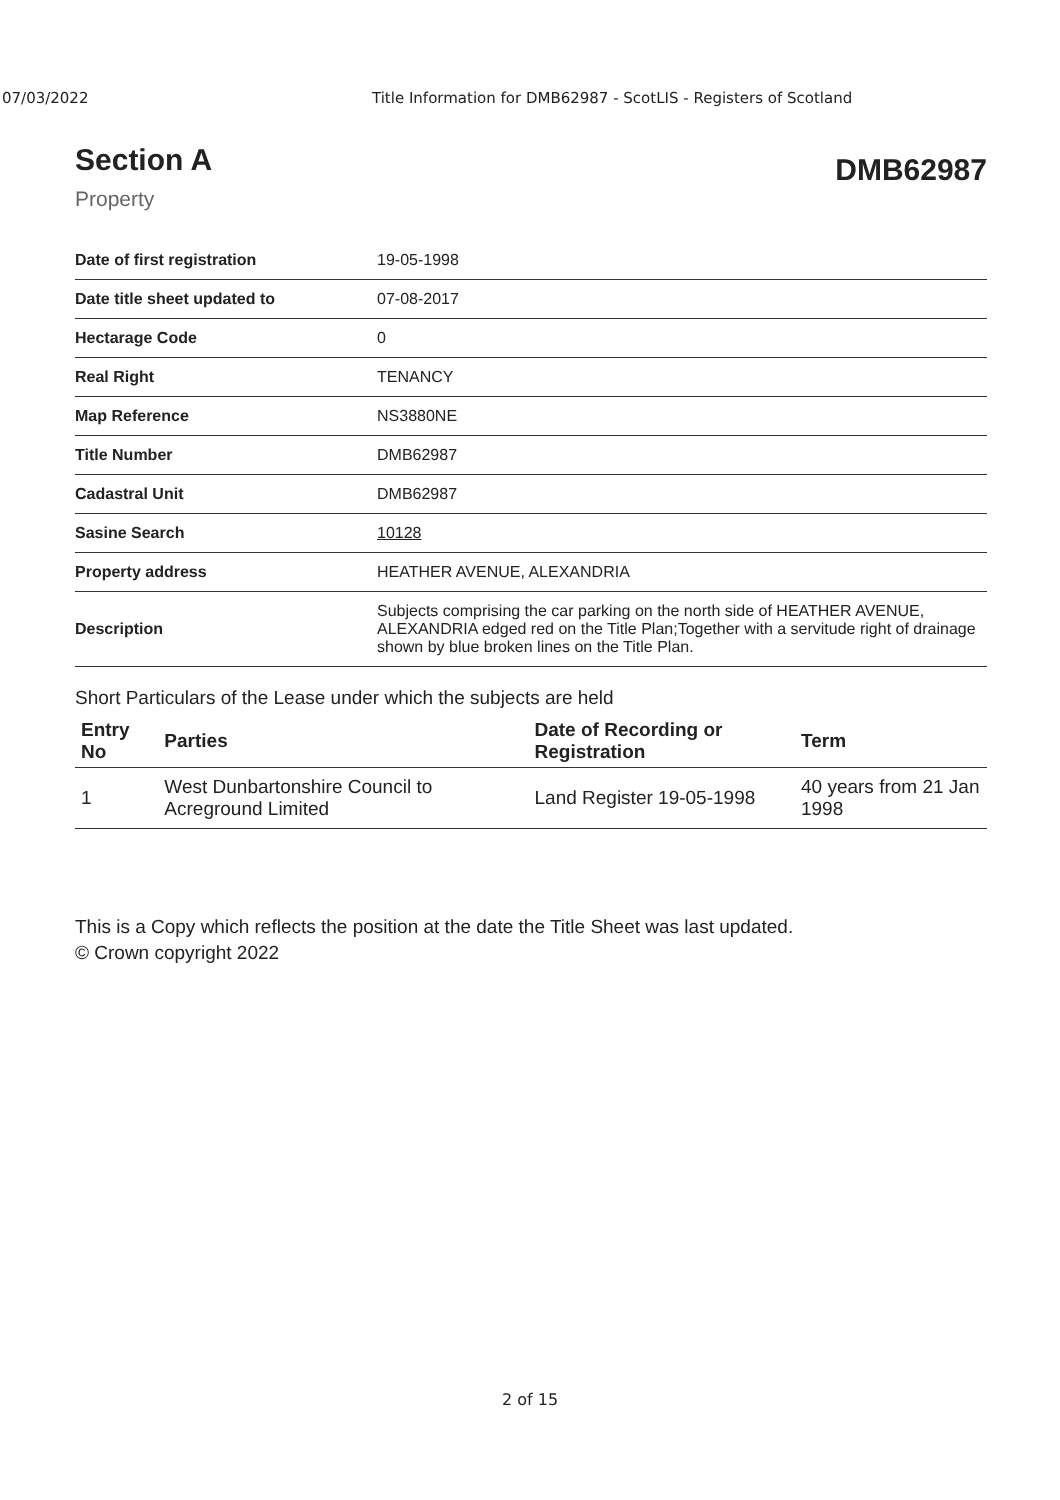07/03/2022 Title Information for DMB62987 - ScotLIS - Registers of Scotland
Section A
Property
DMB62987
| Date of first registration | 19-05-1998 |
| Date title sheet updated to | 07-08-2017 |
| Hectarage Code | 0 |
| Real Right | TENANCY |
| Map Reference | NS3880NE |
| Title Number | DMB62987 |
| Cadastral Unit | DMB62987 |
| Sasine Search | 10128 |
| Property address | HEATHER AVENUE, ALEXANDRIA |
| Description | Subjects comprising the car parking on the north side of HEATHER AVENUE, ALEXANDRIA edged red on the Title Plan;Together with a servitude right of drainage shown by blue broken lines on the Title Plan. |
Short Particulars of the Lease under which the subjects are held
| Entry No | Parties | Date of Recording or Registration | Term |
| --- | --- | --- | --- |
| 1 | West Dunbartonshire Council to Acreground Limited | Land Register 19-05-1998 | 40 years from 21 Jan 1998 |
This is a Copy which reflects the position at the date the Title Sheet was last updated.
© Crown copyright 2022
2 of 15